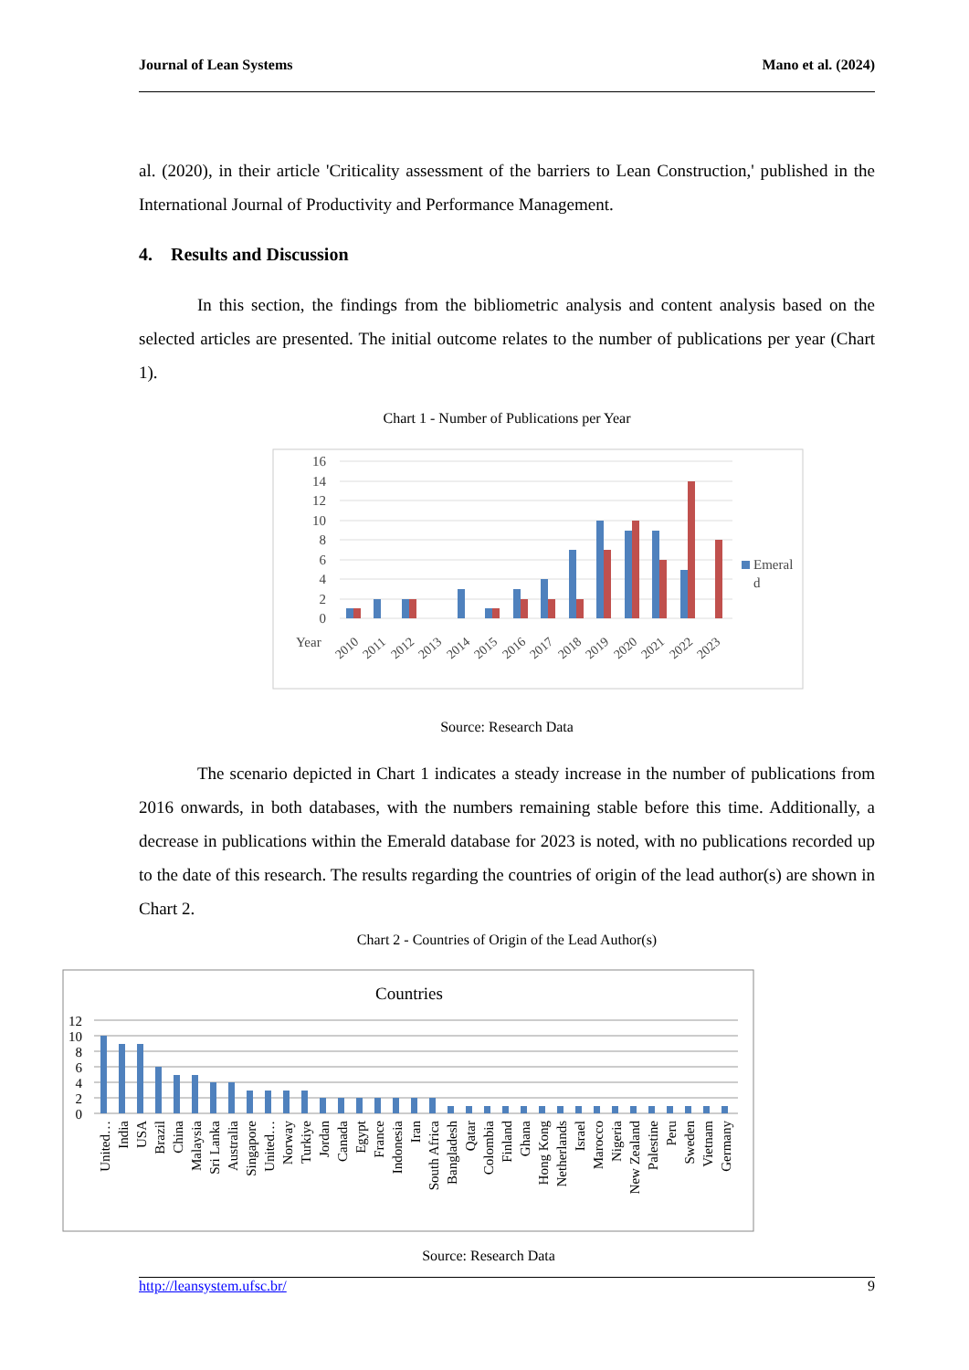Journal of Lean Systems Mano et al. (2024)
al. (2020), in their article 'Criticality assessment of the barriers to Lean Construction,' published in the International Journal of Productivity and Performance Management.
4. Results and Discussion
In this section, the findings from the bibliometric analysis and content analysis based on the selected articles are presented. The initial outcome relates to the number of publications per year (Chart 1).
Chart 1 - Number of Publications per Year
16
14
12
10
8
6
4
2
0
Year
2010
2011
2012
2013
2014
2015
2016
2017
2018
2019
2020
2021
2022
2023
Emeral
d
Source: Research Data
The scenario depicted in Chart 1 indicates a steady increase in the number of publications from 2016 onwards, in both databases, with the numbers remaining stable before this time. Additionally, a decrease in publications within the Emerald database for 2023 is noted, with no publications recorded up to the date of this research. The results regarding the countries of origin of the lead author(s) are shown in Chart 2.
Chart 2 - Countries of Origin of the Lead Author(s)
Countries
12
10
8
6
4
2
0
United…
India
USA
Brazil
China
Malaysia
Sri Lanka
Australia
Singapore
United…
Norway
Turkiye
Jordan
Canada
Egypt
France
Indonesia
Iran
South Africa
Bangladesh
Qatar
Colombia
Finland
Ghana
Hong Kong
Netherlands
Israel
Marocco
Nigeria
New Zealand
Palestine
Peru
Sweden
Vietnam
Germany
Source: Research Data
http://leansystem.ufsc.br/ 9